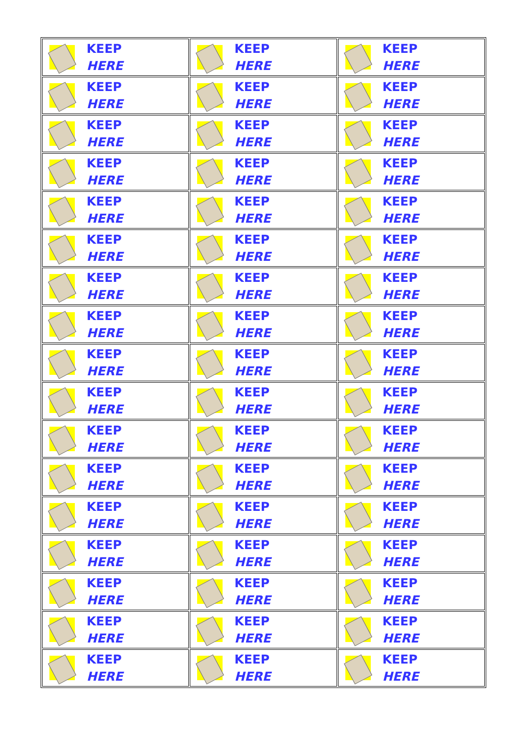| KEEP HERE | KEEP HERE | KEEP HERE |
| KEEP HERE | KEEP HERE | KEEP HERE |
| KEEP HERE | KEEP HERE | KEEP HERE |
| KEEP HERE | KEEP HERE | KEEP HERE |
| KEEP HERE | KEEP HERE | KEEP HERE |
| KEEP HERE | KEEP HERE | KEEP HERE |
| KEEP HERE | KEEP HERE | KEEP HERE |
| KEEP HERE | KEEP HERE | KEEP HERE |
| KEEP HERE | KEEP HERE | KEEP HERE |
| KEEP HERE | KEEP HERE | KEEP HERE |
| KEEP HERE | KEEP HERE | KEEP HERE |
| KEEP HERE | KEEP HERE | KEEP HERE |
| KEEP HERE | KEEP HERE | KEEP HERE |
| KEEP HERE | KEEP HERE | KEEP HERE |
| KEEP HERE | KEEP HERE | KEEP HERE |
| KEEP HERE | KEEP HERE | KEEP HERE |
| KEEP HERE | KEEP HERE | KEEP HERE |